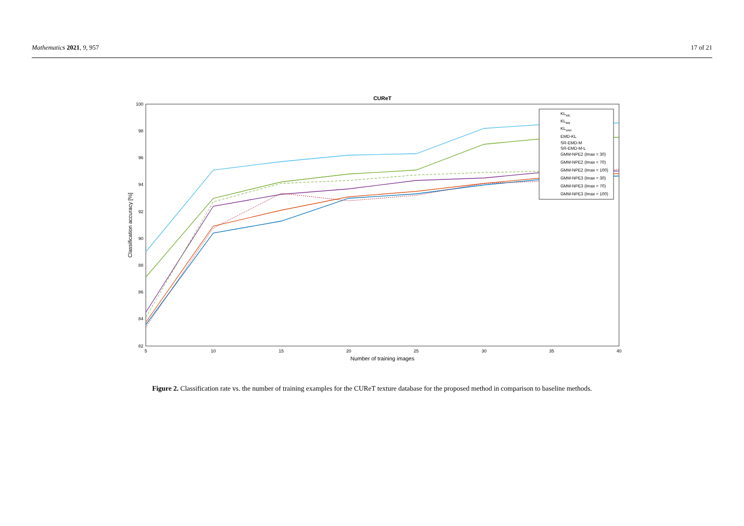Mathematics 2021, 9, 957 17 of 21
CUReT
100
98
96
94
92
90
88
86
84
82
5
10
15
20
25
30
35
40
Number of training images
Classification accuracy [%]
KLWE
KLMB
KLVAR
EMD-KL
SR-EMD-M
SR-EMD-M-L
GMM-NPE2 (Imax = 30)
GMM-NPE2 (Imax = 70)
GMM-NPE2 (Imax = 100)
GMM-NPE3 (Imax = 30)
GMM-NPE3 (Imax = 70)
GMM-NPE3 (Imax = 100)
Figure 2. Classification rate vs. the number of training examples for the CUReT texture database for the proposed method in comparison to baseline methods.